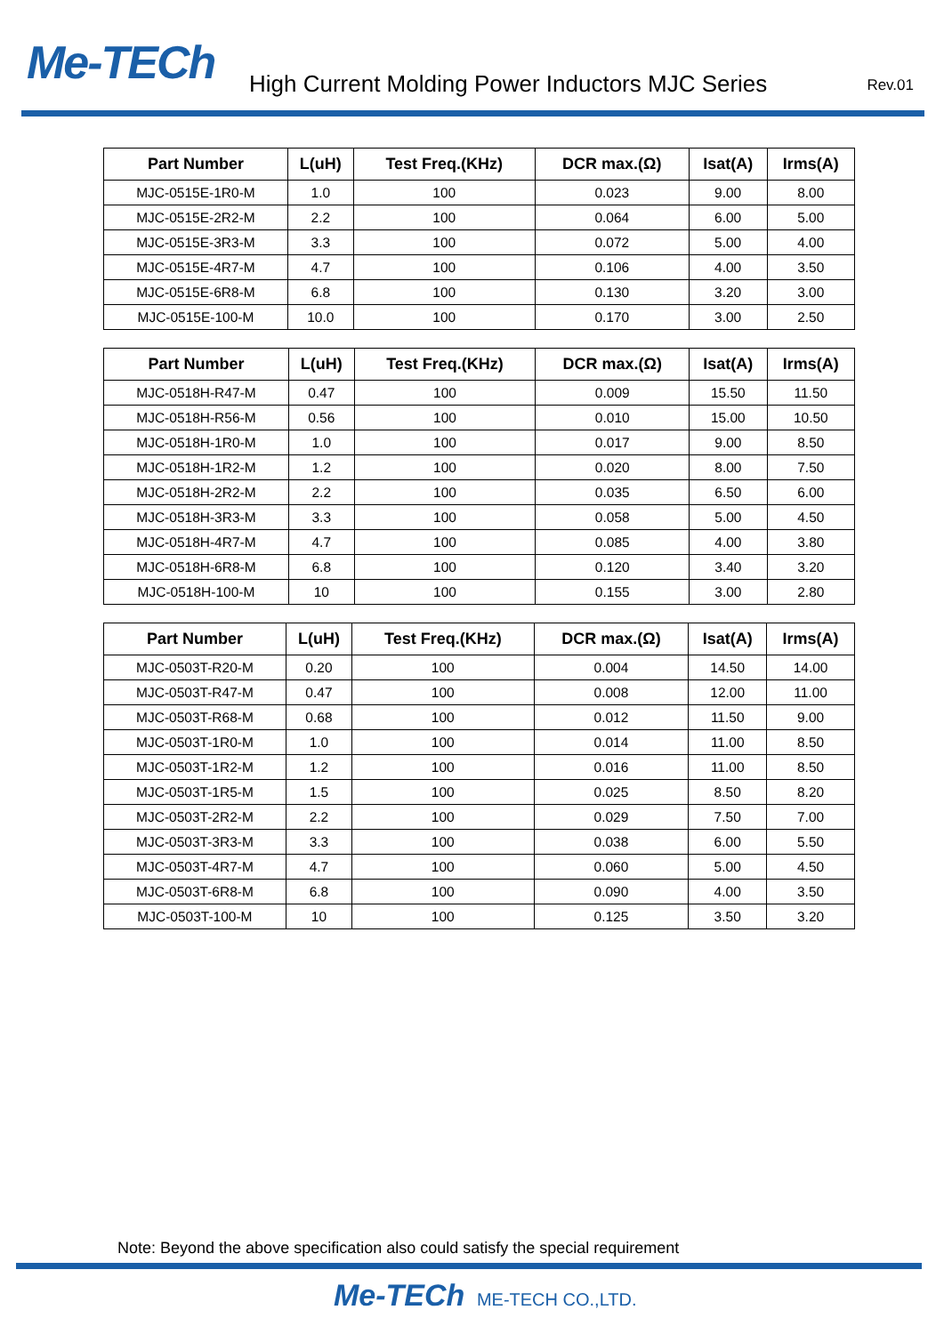Me-TECh
High Current Molding Power Inductors MJC Series
Rev.01
| Part Number | L(uH) | Test Freq.(KHz) | DCR max.(Ω) | Isat(A) | Irms(A) |
| --- | --- | --- | --- | --- | --- |
| MJC-0515E-1R0-M | 1.0 | 100 | 0.023 | 9.00 | 8.00 |
| MJC-0515E-2R2-M | 2.2 | 100 | 0.064 | 6.00 | 5.00 |
| MJC-0515E-3R3-M | 3.3 | 100 | 0.072 | 5.00 | 4.00 |
| MJC-0515E-4R7-M | 4.7 | 100 | 0.106 | 4.00 | 3.50 |
| MJC-0515E-6R8-M | 6.8 | 100 | 0.130 | 3.20 | 3.00 |
| MJC-0515E-100-M | 10.0 | 100 | 0.170 | 3.00 | 2.50 |
| Part Number | L(uH) | Test Freq.(KHz) | DCR max.(Ω) | Isat(A) | Irms(A) |
| --- | --- | --- | --- | --- | --- |
| MJC-0518H-R47-M | 0.47 | 100 | 0.009 | 15.50 | 11.50 |
| MJC-0518H-R56-M | 0.56 | 100 | 0.010 | 15.00 | 10.50 |
| MJC-0518H-1R0-M | 1.0 | 100 | 0.017 | 9.00 | 8.50 |
| MJC-0518H-1R2-M | 1.2 | 100 | 0.020 | 8.00 | 7.50 |
| MJC-0518H-2R2-M | 2.2 | 100 | 0.035 | 6.50 | 6.00 |
| MJC-0518H-3R3-M | 3.3 | 100 | 0.058 | 5.00 | 4.50 |
| MJC-0518H-4R7-M | 4.7 | 100 | 0.085 | 4.00 | 3.80 |
| MJC-0518H-6R8-M | 6.8 | 100 | 0.120 | 3.40 | 3.20 |
| MJC-0518H-100-M | 10 | 100 | 0.155 | 3.00 | 2.80 |
| Part Number | L(uH) | Test Freq.(KHz) | DCR max.(Ω) | Isat(A) | Irms(A) |
| --- | --- | --- | --- | --- | --- |
| MJC-0503T-R20-M | 0.20 | 100 | 0.004 | 14.50 | 14.00 |
| MJC-0503T-R47-M | 0.47 | 100 | 0.008 | 12.00 | 11.00 |
| MJC-0503T-R68-M | 0.68 | 100 | 0.012 | 11.50 | 9.00 |
| MJC-0503T-1R0-M | 1.0 | 100 | 0.014 | 11.00 | 8.50 |
| MJC-0503T-1R2-M | 1.2 | 100 | 0.016 | 11.00 | 8.50 |
| MJC-0503T-1R5-M | 1.5 | 100 | 0.025 | 8.50 | 8.20 |
| MJC-0503T-2R2-M | 2.2 | 100 | 0.029 | 7.50 | 7.00 |
| MJC-0503T-3R3-M | 3.3 | 100 | 0.038 | 6.00 | 5.50 |
| MJC-0503T-4R7-M | 4.7 | 100 | 0.060 | 5.00 | 4.50 |
| MJC-0503T-6R8-M | 6.8 | 100 | 0.090 | 4.00 | 3.50 |
| MJC-0503T-100-M | 10 | 100 | 0.125 | 3.50 | 3.20 |
Note: Beyond the above specification also could satisfy the special requirement
Me-TECh ME-TECH CO.,LTD.